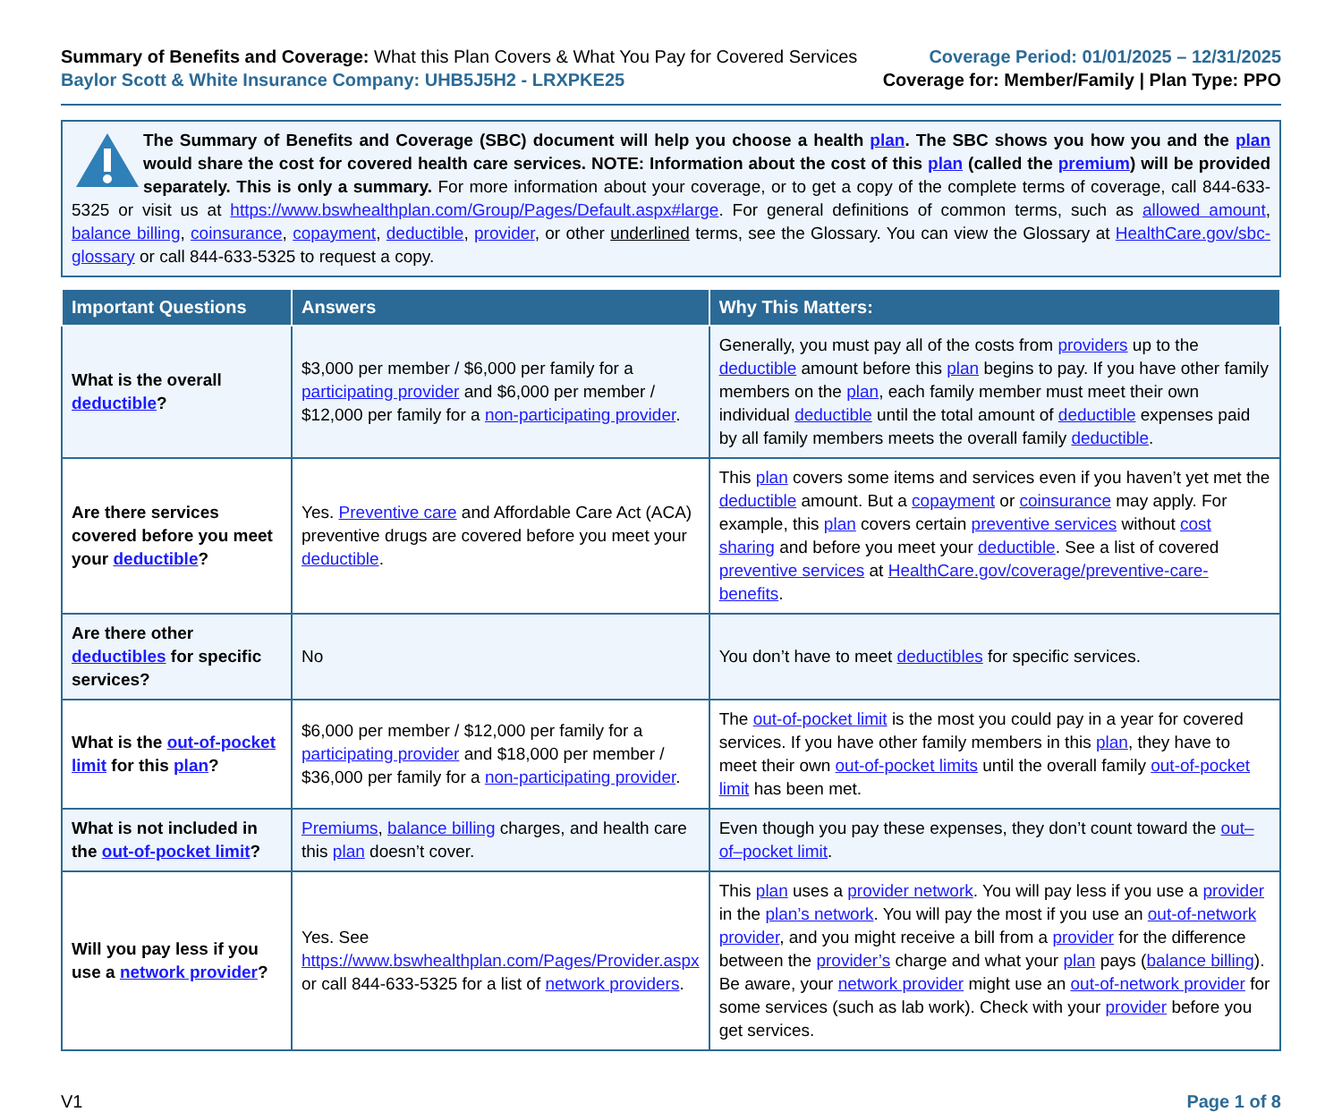Summary of Benefits and Coverage: What this Plan Covers & What You Pay for Covered Services
Baylor Scott & White Insurance Company: UHB5J5H2 - LRXPKE25
Coverage Period: 01/01/2025 – 12/31/2025
Coverage for: Member/Family | Plan Type: PPO
The Summary of Benefits and Coverage (SBC) document will help you choose a health plan. The SBC shows you how you and the plan would share the cost for covered health care services. NOTE: Information about the cost of this plan (called the premium) will be provided separately. This is only a summary. For more information about your coverage, or to get a copy of the complete terms of coverage, call 844-633-5325 or visit us at https://www.bswhealthplan.com/Group/Pages/Default.aspx#large. For general definitions of common terms, such as allowed amount, balance billing, coinsurance, copayment, deductible, provider, or other underlined terms, see the Glossary. You can view the Glossary at HealthCare.gov/sbc-glossary or call 844-633-5325 to request a copy.
| Important Questions | Answers | Why This Matters: |
| --- | --- | --- |
| What is the overall deductible ? | $3,000 per member / $6,000 per family for a participating provider and $6,000 per member / $12,000 per family for a non-participating provider . | Generally, you must pay all of the costs from providers up to the deductible amount before this plan begins to pay. If you have other family members on the plan , each family member must meet their own individual deductible until the total amount of deductible expenses paid by all family members meets the overall family deductible . |
| Are there services covered before you meet your deductible ? | Yes. Preventive care and Affordable Care Act (ACA) preventive drugs are covered before you meet your deductible . | This plan covers some items and services even if you haven’t yet met the deductible amount. But a copayment or coinsurance may apply. For example, this plan covers certain preventive services without cost sharing and before you meet your deductible . See a list of covered preventive services at HealthCare.gov/coverage/preventive-care-benefits . |
| Are there other deductibles for specific services? | No | You don’t have to meet deductibles for specific services. |
| What is the out-of-pocket limit for this plan ? | $6,000 per member / $12,000 per family for a participating provider and $18,000 per member / $36,000 per family for a non-participating provider . | The out-of-pocket limit is the most you could pay in a year for covered services. If you have other family members in this plan , they have to meet their own out-of-pocket limits until the overall family out-of-pocket limit has been met. |
| What is not included in the out-of-pocket limit ? | Premiums , balance billing charges, and health care this plan doesn’t cover. | Even though you pay these expenses, they don’t count toward the out–of–pocket limit . |
| Will you pay less if you use a network provider ? | Yes. See https://www.bswhealthplan.com/Pages/Provider.aspx or call 844-633-5325 for a list of network providers . | This plan uses a provider network . You will pay less if you use a provider in the plan’s network . You will pay the most if you use an out-of-network provider , and you might receive a bill from a provider for the difference between the provider’s charge and what your plan pays ( balance billing ). Be aware, your network provider might use an out-of-network provider for some services (such as lab work). Check with your provider before you get services. |
V1 Page 1 of 8